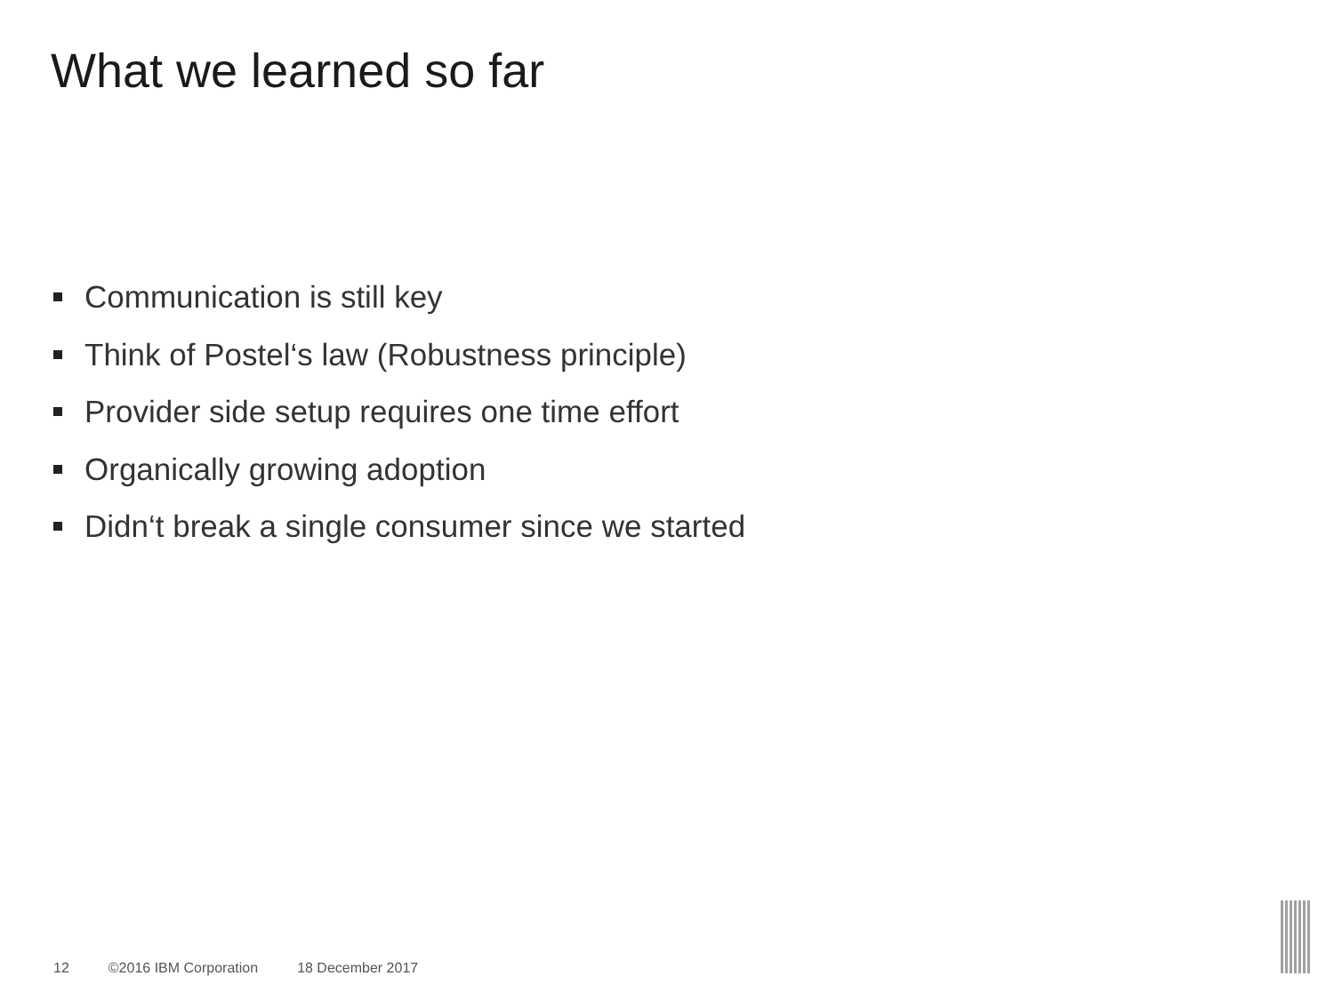What we learned so far
Communication is still key
Think of Postel‘s law (Robustness principle)
Provider side setup requires one time effort
Organically growing adoption
Didn‘t break a single consumer since we started
12 ©2016 IBM Corporation 18 December 2017